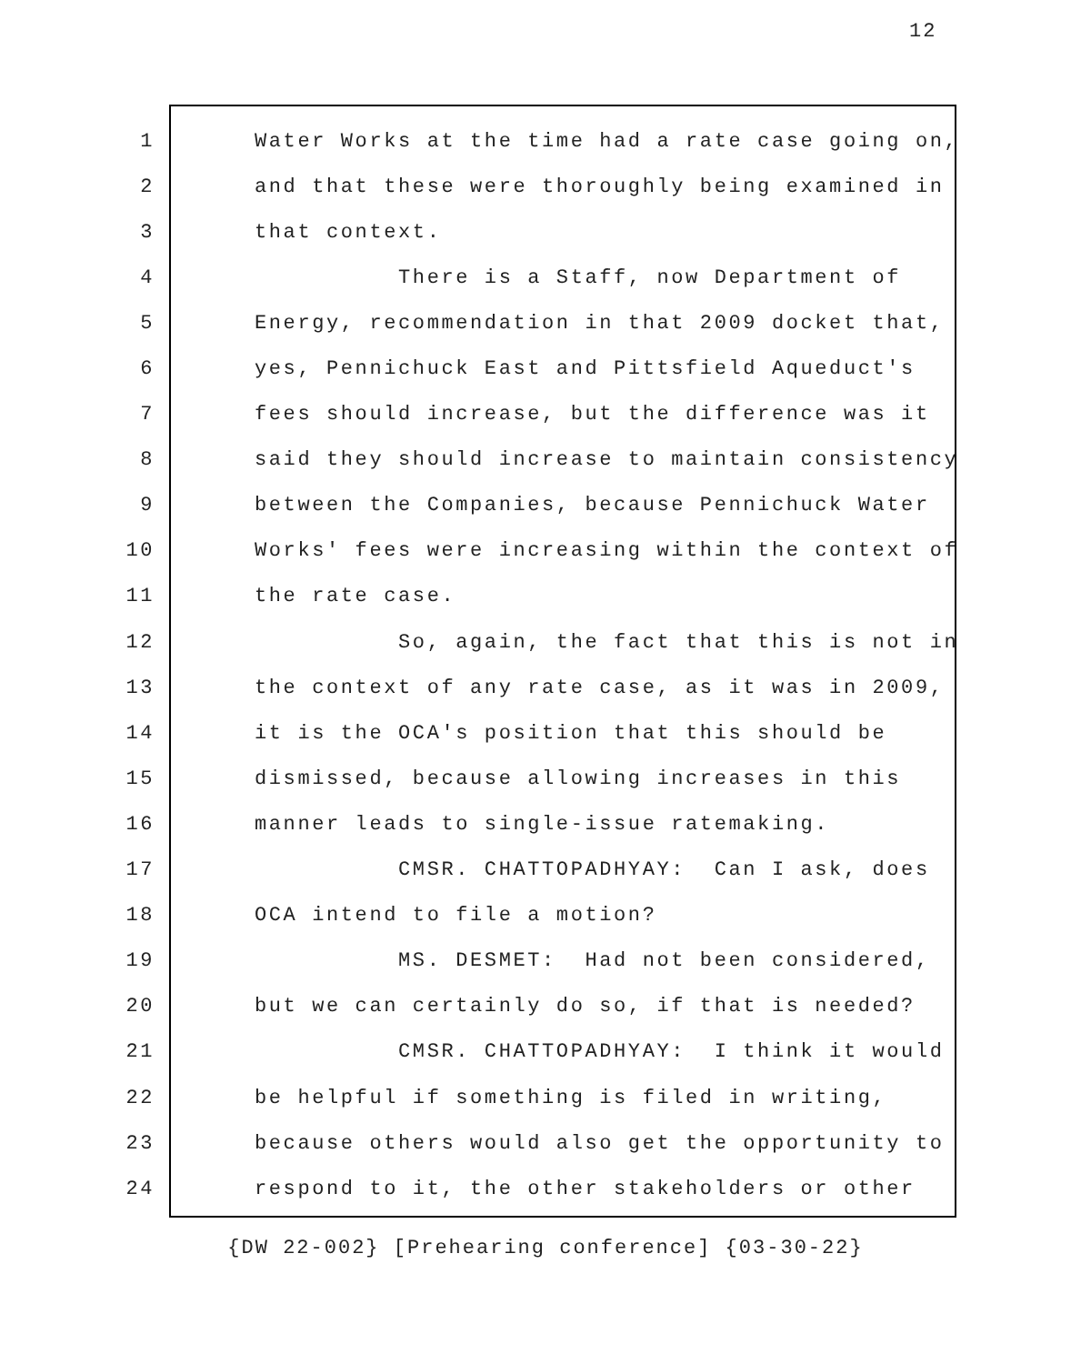12
1 Water Works at the time had a rate case going on,
2 and that these were thoroughly being examined in
3 that context.
4 There is a Staff, now Department of
5 Energy, recommendation in that 2009 docket that,
6 yes, Pennichuck East and Pittsfield Aqueduct's
7 fees should increase, but the difference was it
8 said they should increase to maintain consistency
9 between the Companies, because Pennichuck Water
10 Works' fees were increasing within the context of
11 the rate case.
12 So, again, the fact that this is not in
13 the context of any rate case, as it was in 2009,
14 it is the OCA's position that this should be
15 dismissed, because allowing increases in this
16 manner leads to single-issue ratemaking.
17 CMSR. CHATTOPADHYAY: Can I ask, does
18 OCA intend to file a motion?
19 MS. DESMET: Had not been considered,
20 but we can certainly do so, if that is needed?
21 CMSR. CHATTOPADHYAY: I think it would
22 be helpful if something is filed in writing,
23 because others would also get the opportunity to
24 respond to it, the other stakeholders or other
{DW 22-002} [Prehearing conference] {03-30-22}